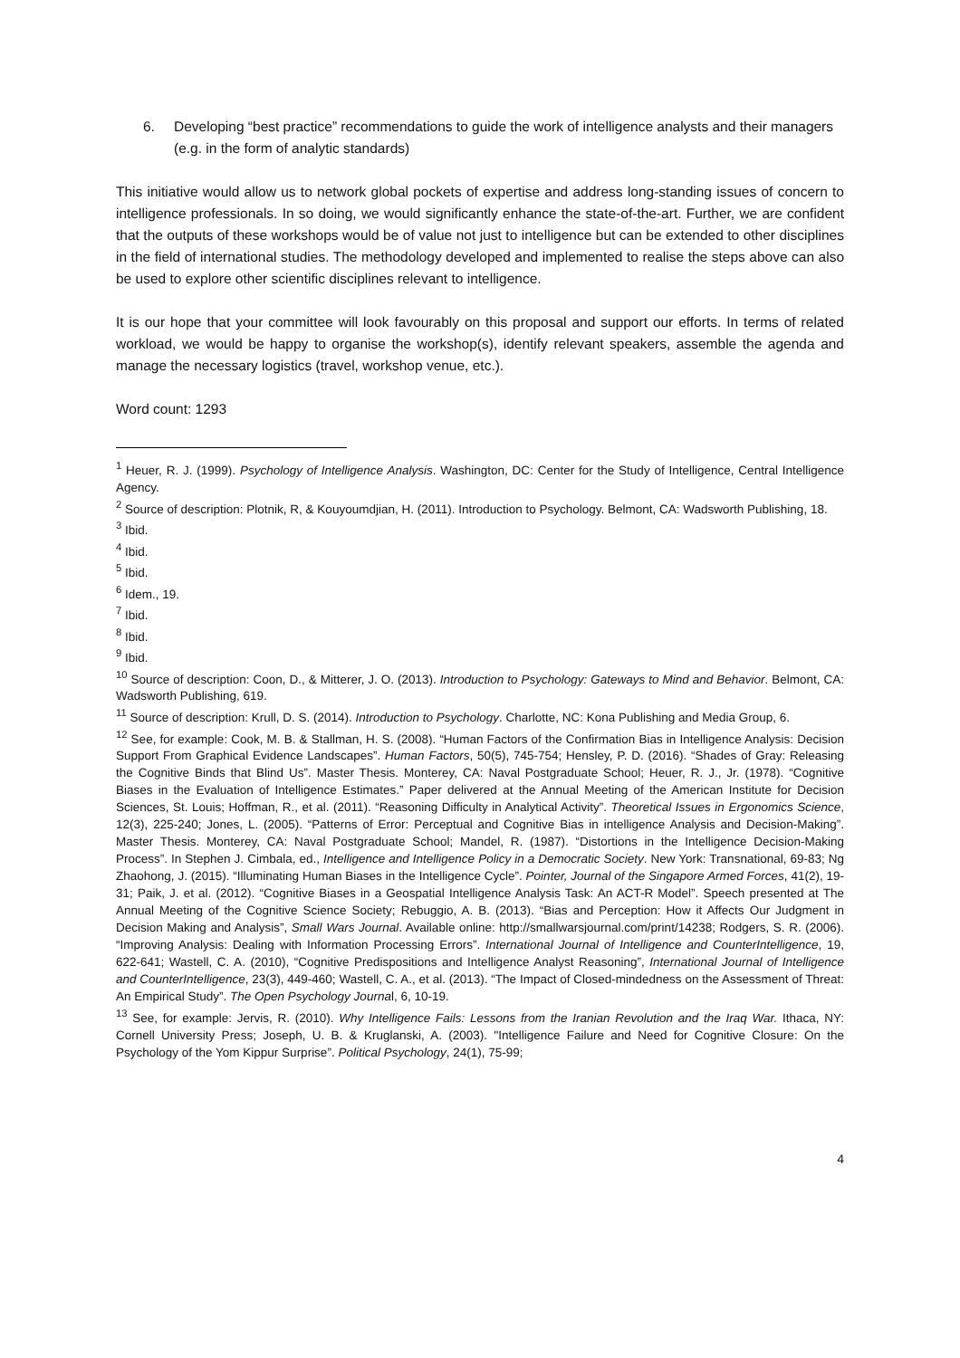6. Developing “best practice” recommendations to guide the work of intelligence analysts and their managers (e.g. in the form of analytic standards)
This initiative would allow us to network global pockets of expertise and address long-standing issues of concern to intelligence professionals. In so doing, we would significantly enhance the state-of-the-art. Further, we are confident that the outputs of these workshops would be of value not just to intelligence but can be extended to other disciplines in the field of international studies. The methodology developed and implemented to realise the steps above can also be used to explore other scientific disciplines relevant to intelligence.
It is our hope that your committee will look favourably on this proposal and support our efforts. In terms of related workload, we would be happy to organise the workshop(s), identify relevant speakers, assemble the agenda and manage the necessary logistics (travel, workshop venue, etc.).
Word count: 1293
<sup>1</sup> Heuer, R. J. (1999). Psychology of Intelligence Analysis. Washington, DC: Center for the Study of Intelligence, Central Intelligence Agency.
<sup>2</sup> Source of description: Plotnik, R, & Kouyoumdjian, H. (2011). Introduction to Psychology. Belmont, CA: Wadsworth Publishing, 18.
<sup>3</sup> Ibid.
<sup>4</sup> Ibid.
<sup>5</sup> Ibid.
<sup>6</sup> Idem., 19.
<sup>7</sup> Ibid.
<sup>8</sup> Ibid.
<sup>9</sup> Ibid.
<sup>10</sup> Source of description: Coon, D., & Mitterer, J. O. (2013). Introduction to Psychology: Gateways to Mind and Behavior. Belmont, CA: Wadsworth Publishing, 619.
<sup>11</sup> Source of description: Krull, D. S. (2014). Introduction to Psychology. Charlotte, NC: Kona Publishing and Media Group, 6.
<sup>12</sup> See, for example: Cook, M. B. & Stallman, H. S. (2008). “Human Factors of the Confirmation Bias in Intelligence Analysis: Decision Support From Graphical Evidence Landscapes”. Human Factors, 50(5), 745-754; Hensley, P. D. (2016). “Shades of Gray: Releasing the Cognitive Binds that Blind Us”. Master Thesis. Monterey, CA: Naval Postgraduate School; Heuer, R. J., Jr. (1978). “Cognitive Biases in the Evaluation of Intelligence Estimates.” Paper delivered at the Annual Meeting of the American Institute for Decision Sciences, St. Louis; Hoffman, R., et al. (2011). “Reasoning Difficulty in Analytical Activity”. Theoretical Issues in Ergonomics Science, 12(3), 225-240; Jones, L. (2005). “Patterns of Error: Perceptual and Cognitive Bias in intelligence Analysis and Decision-Making”. Master Thesis. Monterey, CA: Naval Postgraduate School; Mandel, R. (1987). “Distortions in the Intelligence Decision-Making Process”. In Stephen J. Cimbala, ed., Intelligence and Intelligence Policy in a Democratic Society. New York: Transnational, 69-83; Ng Zhaohong, J. (2015). “Illuminating Human Biases in the Intelligence Cycle”. Pointer, Journal of the Singapore Armed Forces, 41(2), 19-31; Paik, J. et al. (2012). “Cognitive Biases in a Geospatial Intelligence Analysis Task: An ACT-R Model”. Speech presented at The Annual Meeting of the Cognitive Science Society; Rebuggio, A. B. (2013). “Bias and Perception: How it Affects Our Judgment in Decision Making and Analysis”, Small Wars Journal. Available online: http://smallwarsjournal.com/print/14238; Rodgers, S. R. (2006). “Improving Analysis: Dealing with Information Processing Errors”. International Journal of Intelligence and CounterIntelligence, 19, 622-641; Wastell, C. A. (2010), “Cognitive Predispositions and Intelligence Analyst Reasoning”, International Journal of Intelligence and CounterIntelligence, 23(3), 449-460; Wastell, C. A., et al. (2013). “The Impact of Closed-mindedness on the Assessment of Threat: An Empirical Study”. The Open Psychology Journal, 6, 10-19.
<sup>13</sup> See, for example: Jervis, R. (2010). Why Intelligence Fails: Lessons from the Iranian Revolution and the Iraq War. Ithaca, NY: Cornell University Press; Joseph, U. B. & Kruglanski, A. (2003). "Intelligence Failure and Need for Cognitive Closure: On the Psychology of the Yom Kippur Surprise”. Political Psychology, 24(1), 75-99;
4